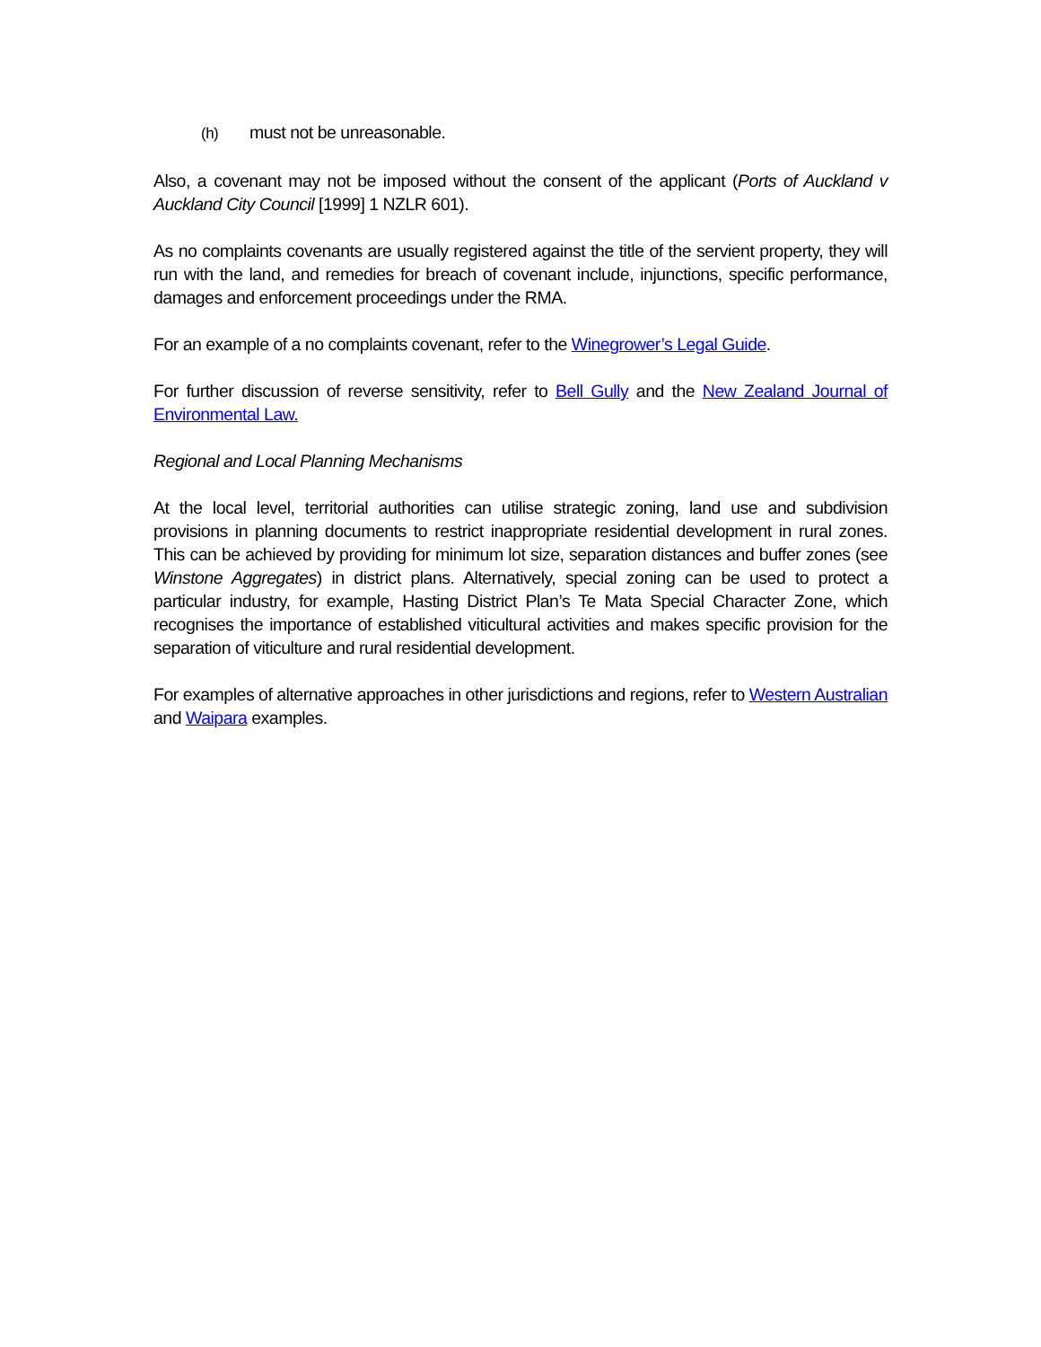(h) must not be unreasonable.
Also, a covenant may not be imposed without the consent of the applicant (Ports of Auckland v Auckland City Council [1999] 1 NZLR 601).
As no complaints covenants are usually registered against the title of the servient property, they will run with the land, and remedies for breach of covenant include, injunctions, specific performance, damages and enforcement proceedings under the RMA.
For an example of a no complaints covenant, refer to the Winegrower’s Legal Guide.
For further discussion of reverse sensitivity, refer to Bell Gully and the New Zealand Journal of Environmental Law.
Regional and Local Planning Mechanisms
At the local level, territorial authorities can utilise strategic zoning, land use and subdivision provisions in planning documents to restrict inappropriate residential development in rural zones. This can be achieved by providing for minimum lot size, separation distances and buffer zones (see Winstone Aggregates) in district plans. Alternatively, special zoning can be used to protect a particular industry, for example, Hasting District Plan’s Te Mata Special Character Zone, which recognises the importance of established viticultural activities and makes specific provision for the separation of viticulture and rural residential development.
For examples of alternative approaches in other jurisdictions and regions, refer to Western Australian and Waipara examples.